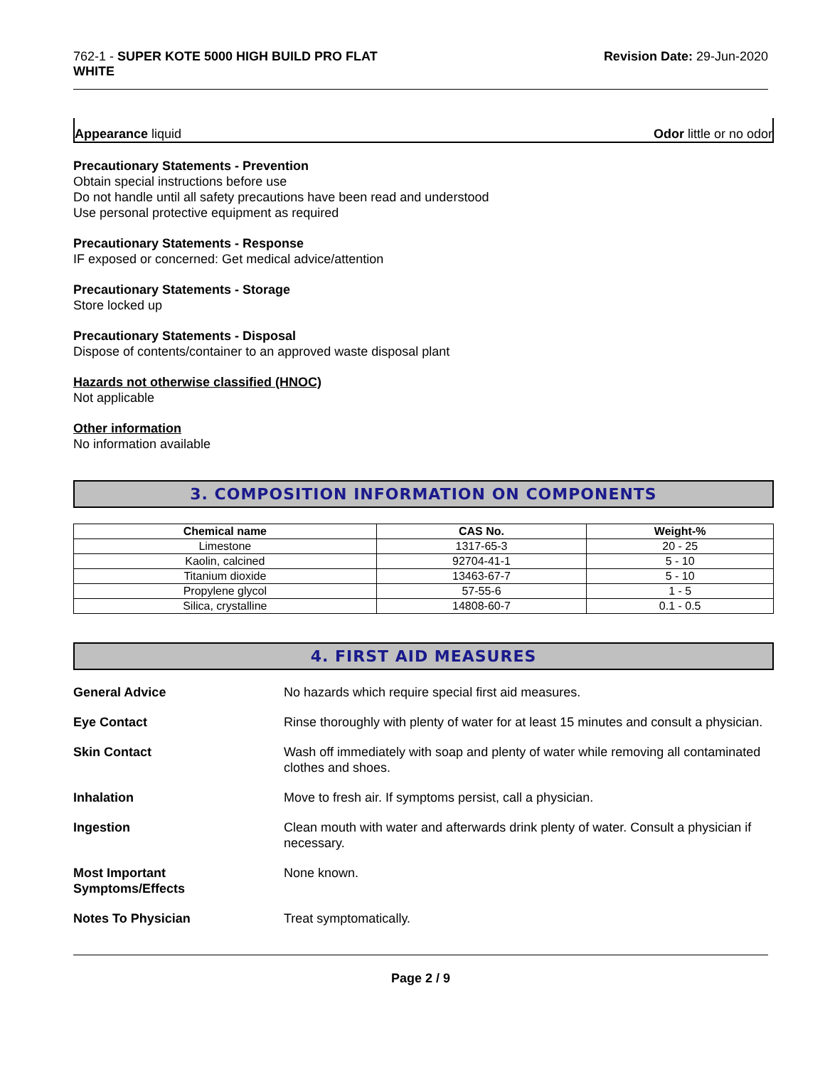762-1 - SUPER KOTE 5000 HIGH BUILD PRO FLAT
WHITE
Revision Date: 29-Jun-2020
Appearance liquid Odor little or no odor
Precautionary Statements - Prevention
Obtain special instructions before use
Do not handle until all safety precautions have been read and understood
Use personal protective equipment as required
Precautionary Statements - Response
IF exposed or concerned: Get medical advice/attention
Precautionary Statements - Storage
Store locked up
Precautionary Statements - Disposal
Dispose of contents/container to an approved waste disposal plant
Hazards not otherwise classified (HNOC)
Not applicable
Other information
No information available
3. COMPOSITION INFORMATION ON COMPONENTS
| Chemical name | CAS No. | Weight-% |
| --- | --- | --- |
| Limestone | 1317-65-3 | 20 - 25 |
| Kaolin, calcined | 92704-41-1 | 5 - 10 |
| Titanium dioxide | 13463-67-7 | 5 - 10 |
| Propylene glycol | 57-55-6 | 1 - 5 |
| Silica, crystalline | 14808-60-7 | 0.1 - 0.5 |
4. FIRST AID MEASURES
| General Advice | No hazards which require special first aid measures. |
| Eye Contact | Rinse thoroughly with plenty of water for at least 15 minutes and consult a physician. |
| Skin Contact | Wash off immediately with soap and plenty of water while removing all contaminated clothes and shoes. |
| Inhalation | Move to fresh air. If symptoms persist, call a physician. |
| Ingestion | Clean mouth with water and afterwards drink plenty of water. Consult a physician if necessary. |
| Most Important Symptoms/Effects | None known. |
| Notes To Physician | Treat symptomatically. |
Page 2 / 9